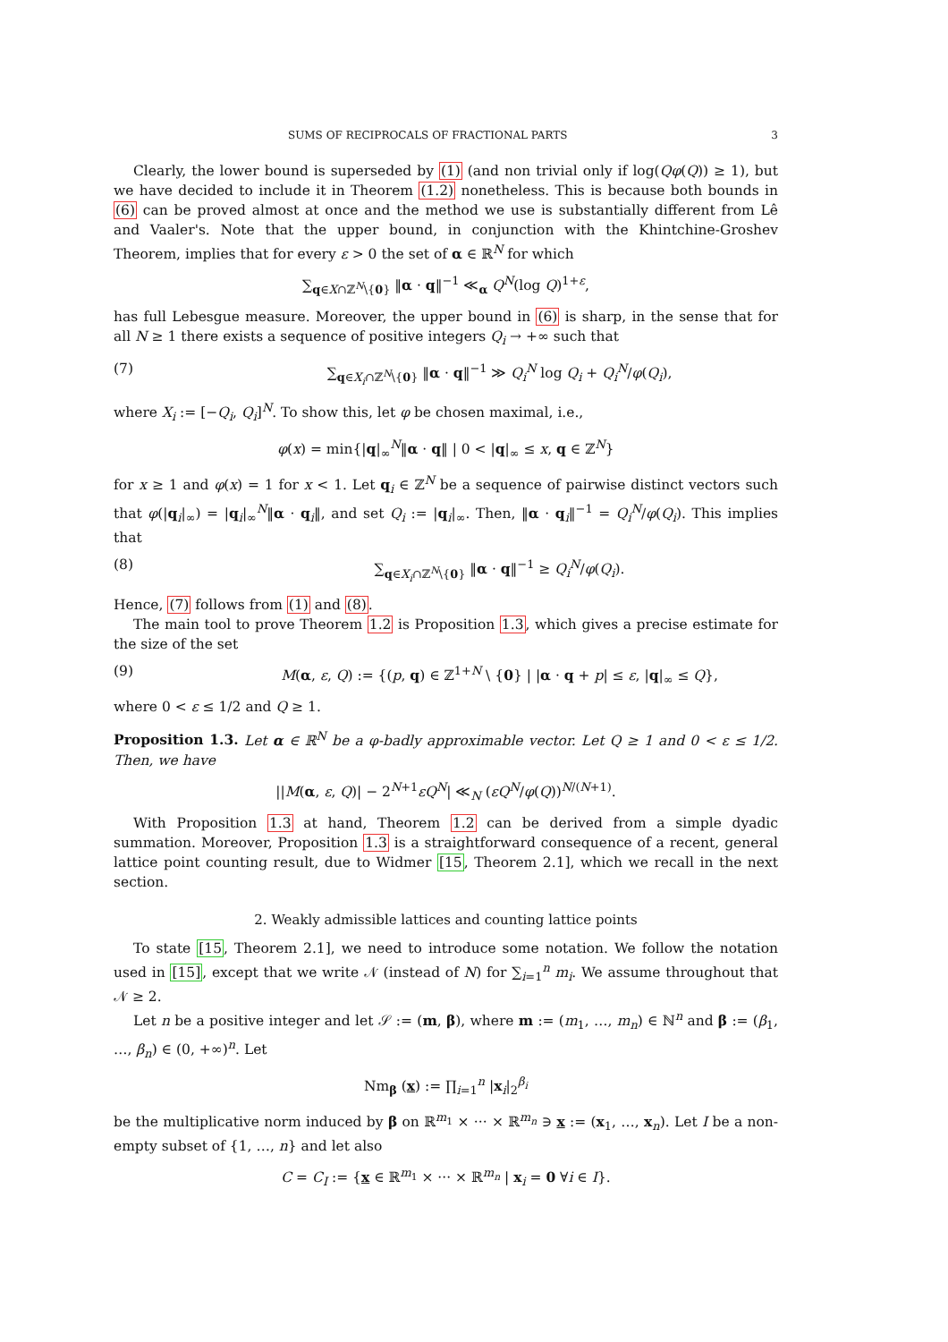SUMS OF RECIPROCALS OF FRACTIONAL PARTS 3
Clearly, the lower bound is superseded by (1) (and non trivial only if log(Qφ(Q)) ≥ 1), but we have decided to include it in Theorem (1.2) nonetheless. This is because both bounds in (6) can be proved almost at once and the method we use is substantially different from Lê and Vaaler's. Note that the upper bound, in conjunction with the Khintchine-Groshev Theorem, implies that for every ε > 0 the set of α ∈ ℝ<sup>N</sup> for which
∑<sub>q∈X∩ℤ<sup>N</sup>\{0}</sub> ‖α · q‖<sup>−1</sup> ≪<sub>α</sub> Q<sup>N</sup>(log Q)<sup>1+ε</sup>,
has full Lebesgue measure. Moreover, the upper bound in (6) is sharp, in the sense that for all N ≥ 1 there exists a sequence of positive integers Q<sub>i</sub> → +∞ such that
(7) ∑<sub>q∈X<sub>i</sub>∩ℤ<sup>N</sup>\{0}</sub> ‖α · q‖<sup>−1</sup> ≫ Q<sub>i</sub><sup>N</sup> log Q<sub>i</sub> + Q<sub>i</sub><sup>N</sup>/φ(Q<sub>i</sub>),
where X<sub>i</sub> := [−Q<sub>i</sub>, Q<sub>i</sub>]<sup>N</sup>. To show this, let φ be chosen maximal, i.e.,
φ(x) = min{|q|<sub>∞</sub><sup>N</sup>‖α · q‖ | 0 < |q|<sub>∞</sub> ≤ x, q ∈ ℤ<sup>N</sup>}
for x ≥ 1 and φ(x) = 1 for x < 1. Let q<sub>i</sub> ∈ ℤ<sup>N</sup> be a sequence of pairwise distinct vectors such that φ(|q<sub>i</sub>|<sub>∞</sub>) = |q<sub>i</sub>|<sub>∞</sub><sup>N</sup>‖α · q<sub>i</sub>‖, and set Q<sub>i</sub> := |q<sub>i</sub>|<sub>∞</sub>. Then, ‖α · q<sub>i</sub>‖<sup>−1</sup> = Q<sub>i</sub><sup>N</sup>/φ(Q<sub>i</sub>). This implies that
(8) ∑<sub>q∈X<sub>i</sub>∩ℤ<sup>N</sup>\{0}</sub> ‖α · q‖<sup>−1</sup> ≥ Q<sub>i</sub><sup>N</sup>/φ(Q<sub>i</sub>).
Hence, (7) follows from (1) and (8).
The main tool to prove Theorem 1.2 is Proposition 1.3, which gives a precise estimate for the size of the set
(9) M(α, ε, Q) := {(p, q) ∈ ℤ<sup>1+N</sup> \ {0} | |α · q + p| ≤ ε, |q|<sub>∞</sub> ≤ Q},
where 0 < ε ≤ 1/2 and Q ≥ 1.
Proposition 1.3. Let α ∈ ℝ<sup>N</sup> be a φ-badly approximable vector. Let Q ≥ 1 and 0 < ε ≤ 1/2. Then, we have
||M(α, ε, Q)| − 2<sup>N+1</sup>εQ<sup>N</sup>| ≪<sub>N</sub> (εQ<sup>N</sup>/φ(Q))<sup>N/(N+1)</sup>.
With Proposition 1.3 at hand, Theorem 1.2 can be derived from a simple dyadic summation. Moreover, Proposition 1.3 is a straightforward consequence of a recent, general lattice point counting result, due to Widmer [15, Theorem 2.1], which we recall in the next section.
2. Weakly admissible lattices and counting lattice points
To state [15, Theorem 2.1], we need to introduce some notation. We follow the notation used in [15], except that we write 𝒩 (instead of N) for ∑<sub>i=1</sub><sup>n</sup> m<sub>i</sub>. We assume throughout that 𝒩 ≥ 2.
Let n be a positive integer and let 𝒮 := (m, β), where m := (m<sub>1</sub>, …, m<sub>n</sub>) ∈ ℕ<sup>n</sup> and β := (β<sub>1</sub>, …, β<sub>n</sub>) ∈ (0, +∞)<sup>n</sup>. Let
Nm<sub>β</sub> (x) := ∏<sub>i=1</sub><sup>n</sup> |x<sub>i</sub>|<sub>2</sub><sup>β<sub>i</sub></sup>
be the multiplicative norm induced by β on ℝ<sup>m<sub>1</sub></sup> × ··· × ℝ<sup>m<sub>n</sub></sup> ∋ x := (x<sub>1</sub>, …, x<sub>n</sub>). Let I be a non-empty subset of {1, …, n} and let also
C = C<sub>I</sub> := {x ∈ ℝ<sup>m<sub>1</sub></sup> × ··· × ℝ<sup>m<sub>n</sub></sup> | x<sub>i</sub> = 0 ∀i ∈ I}.